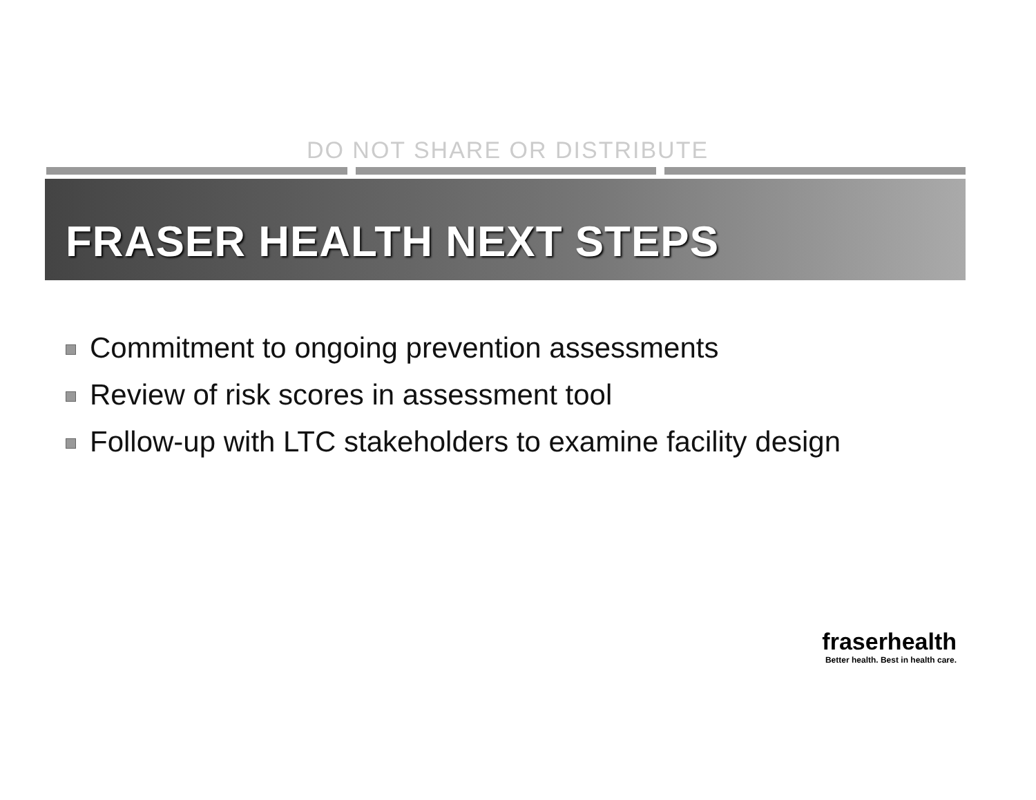DO NOT SHARE OR DISTRIBUTE
FRASER HEALTH NEXT STEPS
Commitment to ongoing prevention assessments
Review of risk scores in assessment tool
Follow-up with LTC stakeholders to examine facility design
fraserhealth
Better health. Best in health care.